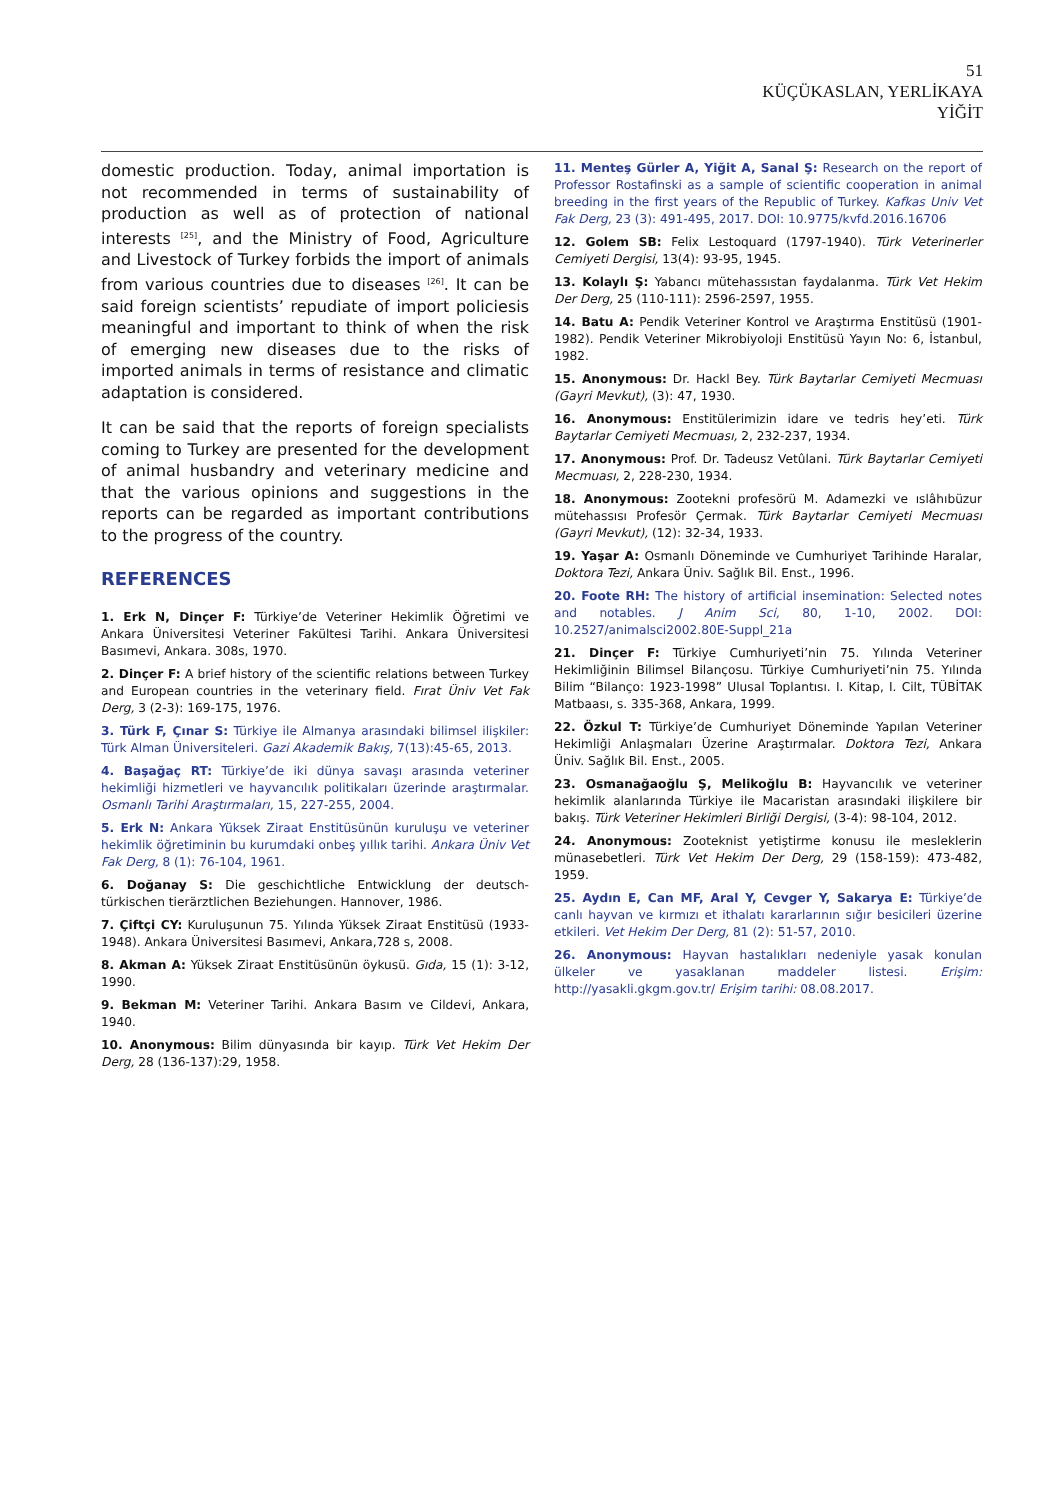51
KÜÇÜKASLAN, YERLİKAYA
YİĞİT
domestic production. Today, animal importation is not recommended in terms of sustainability of production as well as of protection of national interests <sup>[25]</sup>, and the Ministry of Food, Agriculture and Livestock of Turkey forbids the import of animals from various countries due to diseases <sup>[26]</sup>. It can be said foreign scientists’ repudiate of import policiesis meaningful and important to think of when the risk of emerging new diseases due to the risks of imported animals in terms of resistance and climatic adaptation is considered.
It can be said that the reports of foreign specialists coming to Turkey are presented for the development of animal husbandry and veterinary medicine and that the various opinions and suggestions in the reports can be regarded as important contributions to the progress of the country.
REFERENCES
1. Erk N, Dinçer F: Türkiye’de Veteriner Hekimlik Öğretimi ve Ankara Üniversitesi Veteriner Fakültesi Tarihi. Ankara Üniversitesi Basımevi, Ankara. 308s, 1970.
2. Dinçer F: A brief history of the scientific relations between Turkey and European countries in the veterinary field. Fırat Üniv Vet Fak Derg, 3 (2-3): 169-175, 1976.
3. Türk F, Çınar S: Türkiye ile Almanya arasındaki bilimsel ilişkiler: Türk Alman Üniversiteleri. Gazi Akademik Bakış, 7(13):45-65, 2013.
4. Başağaç RT: Türkiye’de iki dünya savaşı arasında veteriner hekimliği hizmetleri ve hayvancılık politikaları üzerinde araştırmalar. Osmanlı Tarihi Araştırmaları, 15, 227-255, 2004.
5. Erk N: Ankara Yüksek Ziraat Enstitüsünün kuruluşu ve veteriner hekimlik öğretiminin bu kurumdaki onbeş yıllık tarihi. Ankara Üniv Vet Fak Derg, 8 (1): 76-104, 1961.
6. Doğanay S: Die geschichtliche Entwicklung der deutsch-türkischen tierärztlichen Beziehungen. Hannover, 1986.
7. Çiftçi CY: Kuruluşunun 75. Yılında Yüksek Ziraat Enstitüsü (1933-1948). Ankara Üniversitesi Basımevi, Ankara,728 s, 2008.
8. Akman A: Yüksek Ziraat Enstitüsünün öykusü. Gıda, 15 (1): 3-12, 1990.
9. Bekman M: Veteriner Tarihi. Ankara Basım ve Cildevi, Ankara, 1940.
10. Anonymous: Bilim dünyasında bir kayıp. Türk Vet Hekim Der Derg, 28 (136-137):29, 1958.
11. Menteş Gürler A, Yiğit A, Sanal Ş: Research on the report of Professor Rostafinski as a sample of scientific cooperation in animal breeding in the first years of the Republic of Turkey. Kafkas Univ Vet Fak Derg, 23 (3): 491-495, 2017. DOI: 10.9775/kvfd.2016.16706
12. Golem SB: Felix Lestoquard (1797-1940). Türk Veterinerler Cemiyeti Dergisi, 13(4): 93-95, 1945.
13. Kolaylı Ş: Yabancı mütehassıstan faydalanma. Türk Vet Hekim Der Derg, 25 (110-111): 2596-2597, 1955.
14. Batu A: Pendik Veteriner Kontrol ve Araştırma Enstitüsü (1901-1982). Pendik Veteriner Mikrobiyoloji Enstitüsü Yayın No: 6, İstanbul, 1982.
15. Anonymous: Dr. Hackl Bey. Türk Baytarlar Cemiyeti Mecmuası (Gayri Mevkut), (3): 47, 1930.
16. Anonymous: Enstitülerimizin idare ve tedris hey’eti. Türk Baytarlar Cemiyeti Mecmuası, 2, 232-237, 1934.
17. Anonymous: Prof. Dr. Tadeusz Vetûlani. Türk Baytarlar Cemiyeti Mecmuası, 2, 228-230, 1934.
18. Anonymous: Zootekni profesörü M. Adamezki ve ıslâhıbüzur mütehassısı Profesör Çermak. Türk Baytarlar Cemiyeti Mecmuası (Gayri Mevkut), (12): 32-34, 1933.
19. Yaşar A: Osmanlı Döneminde ve Cumhuriyet Tarihinde Haralar, Doktora Tezi, Ankara Üniv. Sağlık Bil. Enst., 1996.
20. Foote RH: The history of artificial insemination: Selected notes and notables. J Anim Sci, 80, 1-10, 2002. DOI: 10.2527/animalsci2002.80E-Suppl_21a
21. Dinçer F: Türkiye Cumhuriyeti’nin 75. Yılında Veteriner Hekimliğinin Bilimsel Bilançosu. Türkiye Cumhuriyeti’nin 75. Yılında Bilim “Bilanço: 1923-1998” Ulusal Toplantısı. I. Kitap, I. Cilt, TÜBİTAK Matbaası, s. 335-368, Ankara, 1999.
22. Özkul T: Türkiye’de Cumhuriyet Döneminde Yapılan Veteriner Hekimliği Anlaşmaları Üzerine Araştırmalar. Doktora Tezi, Ankara Üniv. Sağlık Bil. Enst., 2005.
23. Osmanağaoğlu Ş, Melikoğlu B: Hayvancılık ve veteriner hekimlik alanlarında Türkiye ile Macaristan arasındaki ilişkilere bir bakış. Türk Veteriner Hekimleri Birliği Dergisi, (3-4): 98-104, 2012.
24. Anonymous: Zooteknist yetiştirme konusu ile mesleklerin münasebetleri. Türk Vet Hekim Der Derg, 29 (158-159): 473-482, 1959.
25. Aydın E, Can MF, Aral Y, Cevger Y, Sakarya E: Türkiye’de canlı hayvan ve kırmızı et ithalatı kararlarının sığır besicileri üzerine etkileri. Vet Hekim Der Derg, 81 (2): 51-57, 2010.
26. Anonymous: Hayvan hastalıkları nedeniyle yasak konulan ülkeler ve yasaklanan maddeler listesi. Erişim: http://yasakli.gkgm.gov.tr/ Erişim tarihi: 08.08.2017.